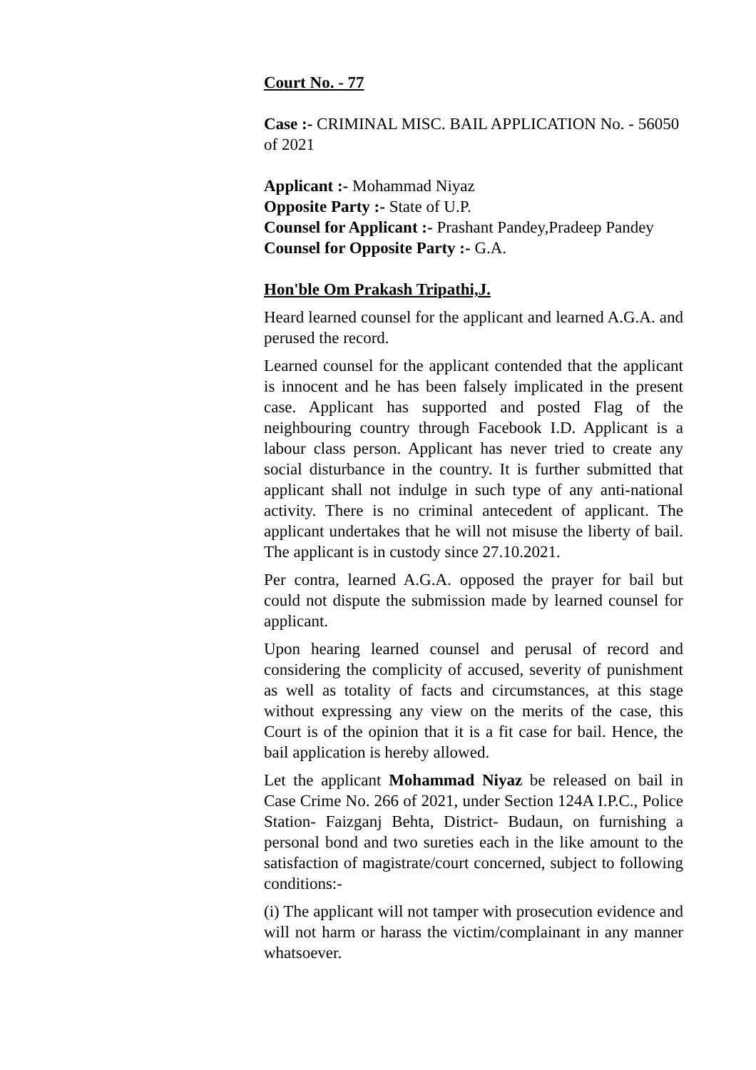Court No. - 77
Case :- CRIMINAL MISC. BAIL APPLICATION No. - 56050 of 2021
Applicant :- Mohammad Niyaz
Opposite Party :- State of U.P.
Counsel for Applicant :- Prashant Pandey,Pradeep Pandey
Counsel for Opposite Party :- G.A.
Hon'ble Om Prakash Tripathi,J.
Heard learned counsel for the applicant and learned A.G.A. and perused the record.
Learned counsel for the applicant contended that the applicant is innocent and he has been falsely implicated in the present case. Applicant has supported and posted Flag of the neighbouring country through Facebook I.D. Applicant is a labour class person. Applicant has never tried to create any social disturbance in the country. It is further submitted that applicant shall not indulge in such type of any anti-national activity. There is no criminal antecedent of applicant. The applicant undertakes that he will not misuse the liberty of bail. The applicant is in custody since 27.10.2021.
Per contra, learned A.G.A. opposed the prayer for bail but could not dispute the submission made by learned counsel for applicant.
Upon hearing learned counsel and perusal of record and considering the complicity of accused, severity of punishment as well as totality of facts and circumstances, at this stage without expressing any view on the merits of the case, this Court is of the opinion that it is a fit case for bail. Hence, the bail application is hereby allowed.
Let the applicant Mohammad Niyaz be released on bail in Case Crime No. 266 of 2021, under Section 124A I.P.C., Police Station- Faizganj Behta, District- Budaun, on furnishing a personal bond and two sureties each in the like amount to the satisfaction of magistrate/court concerned, subject to following conditions:-
(i) The applicant will not tamper with prosecution evidence and will not harm or harass the victim/complainant in any manner whatsoever.